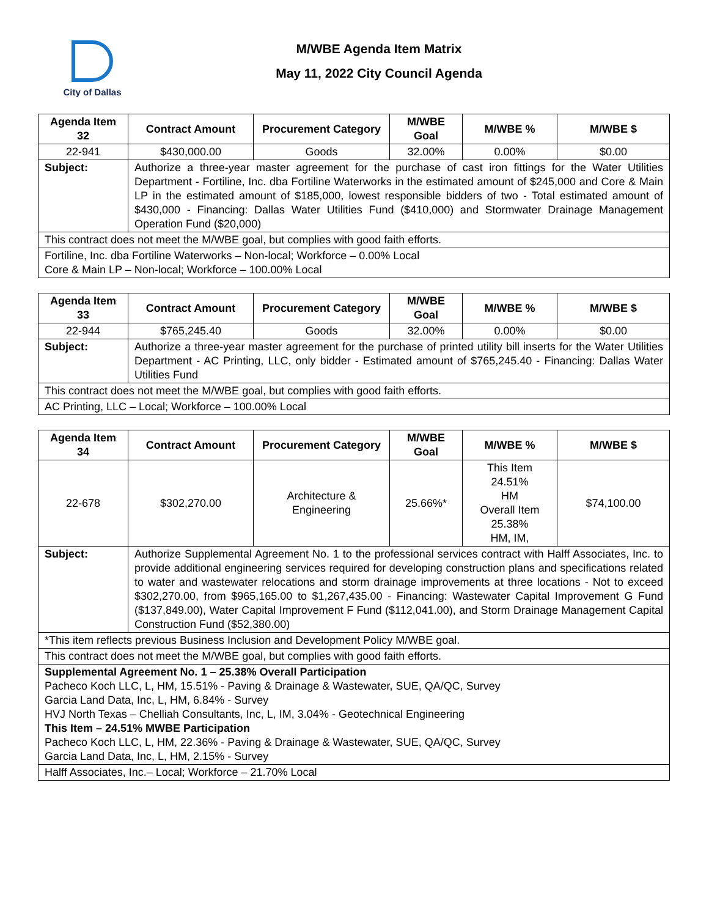City of Dallas
M/WBE Agenda Item Matrix
May 11, 2022 City Council Agenda
| Agenda Item 32 | Contract Amount | Procurement Category | M/WBE Goal | M/WBE % | M/WBE $ |
| --- | --- | --- | --- | --- | --- |
| 22-941 | $430,000.00 | Goods | 32.00% | 0.00% | $0.00 |
| Subject: | Authorize a three-year master agreement for the purchase of cast iron fittings for the Water Utilities Department - Fortiline, Inc. dba Fortiline Waterworks in the estimated amount of $245,000 and Core & Main LP in the estimated amount of $185,000, lowest responsible bidders of two - Total estimated amount of $430,000 - Financing: Dallas Water Utilities Fund ($410,000) and Stormwater Drainage Management Operation Fund ($20,000) | | | | |
| This contract does not meet the M/WBE goal, but complies with good faith efforts. | | | | | |
| Fortiline, Inc. dba Fortiline Waterworks – Non-local; Workforce – 0.00% Local Core & Main LP – Non-local; Workforce – 100.00% Local | | | | | |
| Agenda Item 33 | Contract Amount | Procurement Category | M/WBE Goal | M/WBE % | M/WBE $ |
| --- | --- | --- | --- | --- | --- |
| 22-944 | $765,245.40 | Goods | 32.00% | 0.00% | $0.00 |
| Subject: | Authorize a three-year master agreement for the purchase of printed utility bill inserts for the Water Utilities Department - AC Printing, LLC, only bidder - Estimated amount of $765,245.40 - Financing: Dallas Water Utilities Fund | | | | |
| This contract does not meet the M/WBE goal, but complies with good faith efforts. | | | | | |
| AC Printing, LLC – Local; Workforce – 100.00% Local | | | | | |
| Agenda Item 34 | Contract Amount | Procurement Category | M/WBE Goal | M/WBE % | M/WBE $ |
| --- | --- | --- | --- | --- | --- |
| 22-678 | $302,270.00 | Architecture & Engineering | 25.66%* | This Item 24.51% HM Overall Item 25.38% HM, IM, | $74,100.00 |
| Subject: | Authorize Supplemental Agreement No. 1 to the professional services contract with Halff Associates, Inc. to provide additional engineering services required for developing construction plans and specifications related to water and wastewater relocations and storm drainage improvements at three locations - Not to exceed $302,270.00, from $965,165.00 to $1,267,435.00 - Financing: Wastewater Capital Improvement G Fund ($137,849.00), Water Capital Improvement F Fund ($112,041.00), and Storm Drainage Management Capital Construction Fund ($52,380.00) | | | | |
| *This item reflects previous Business Inclusion and Development Policy M/WBE goal. | | | | | |
| This contract does not meet the M/WBE goal, but complies with good faith efforts. | | | | | |
| Supplemental Agreement No. 1 – 25.38% Overall Participation Pacheco Koch LLC, L, HM, 15.51% - Paving & Drainage & Wastewater, SUE, QA/QC, Survey Garcia Land Data, Inc, L, HM, 6.84% - Survey HVJ North Texas – Chelliah Consultants, Inc, L, IM, 3.04% - Geotechnical Engineering This Item – 24.51% MWBE Participation Pacheco Koch LLC, L, HM, 22.36% - Paving & Drainage & Wastewater, SUE, QA/QC, Survey Garcia Land Data, Inc, L, HM, 2.15% - Survey | | | | | |
| Halff Associates, Inc.– Local; Workforce – 21.70% Local | | | | | |